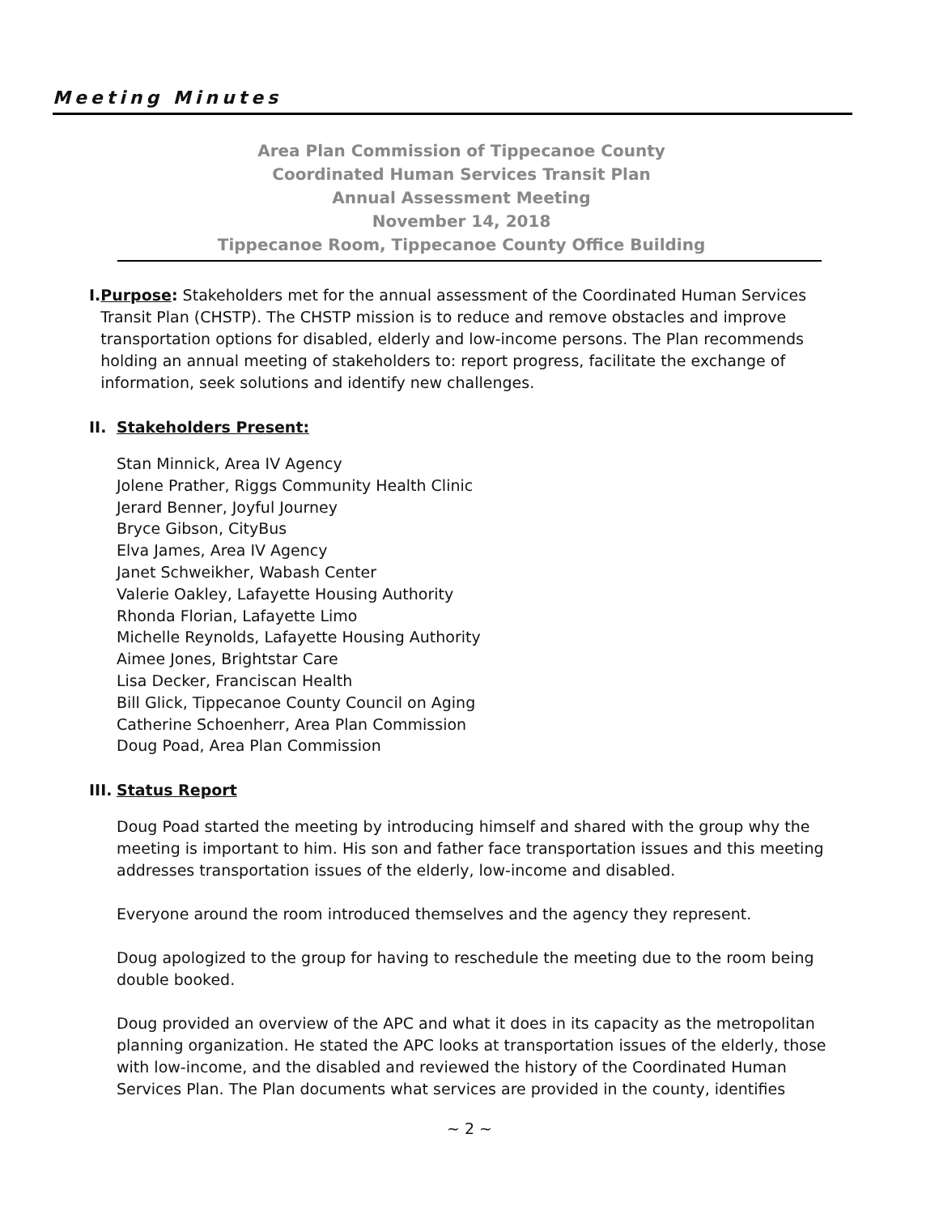Meeting Minutes
Area Plan Commission of Tippecanoe County
Coordinated Human Services Transit Plan
Annual Assessment Meeting
November 14, 2018
Tippecanoe Room, Tippecanoe County Office Building
I. Purpose: Stakeholders met for the annual assessment of the Coordinated Human Services Transit Plan (CHSTP). The CHSTP mission is to reduce and remove obstacles and improve transportation options for disabled, elderly and low-income persons. The Plan recommends holding an annual meeting of stakeholders to: report progress, facilitate the exchange of information, seek solutions and identify new challenges.
II. Stakeholders Present:
Stan Minnick, Area IV Agency
Jolene Prather, Riggs Community Health Clinic
Jerard Benner, Joyful Journey
Bryce Gibson, CityBus
Elva James, Area IV Agency
Janet Schweikher, Wabash Center
Valerie Oakley, Lafayette Housing Authority
Rhonda Florian, Lafayette Limo
Michelle Reynolds, Lafayette Housing Authority
Aimee Jones, Brightstar Care
Lisa Decker, Franciscan Health
Bill Glick, Tippecanoe County Council on Aging
Catherine Schoenherr, Area Plan Commission
Doug Poad, Area Plan Commission
III. Status Report
Doug Poad started the meeting by introducing himself and shared with the group why the meeting is important to him. His son and father face transportation issues and this meeting addresses transportation issues of the elderly, low-income and disabled.
Everyone around the room introduced themselves and the agency they represent.
Doug apologized to the group for having to reschedule the meeting due to the room being double booked.
Doug provided an overview of the APC and what it does in its capacity as the metropolitan planning organization. He stated the APC looks at transportation issues of the elderly, those with low-income, and the disabled and reviewed the history of the Coordinated Human Services Plan. The Plan documents what services are provided in the county, identifies
~ 2 ~